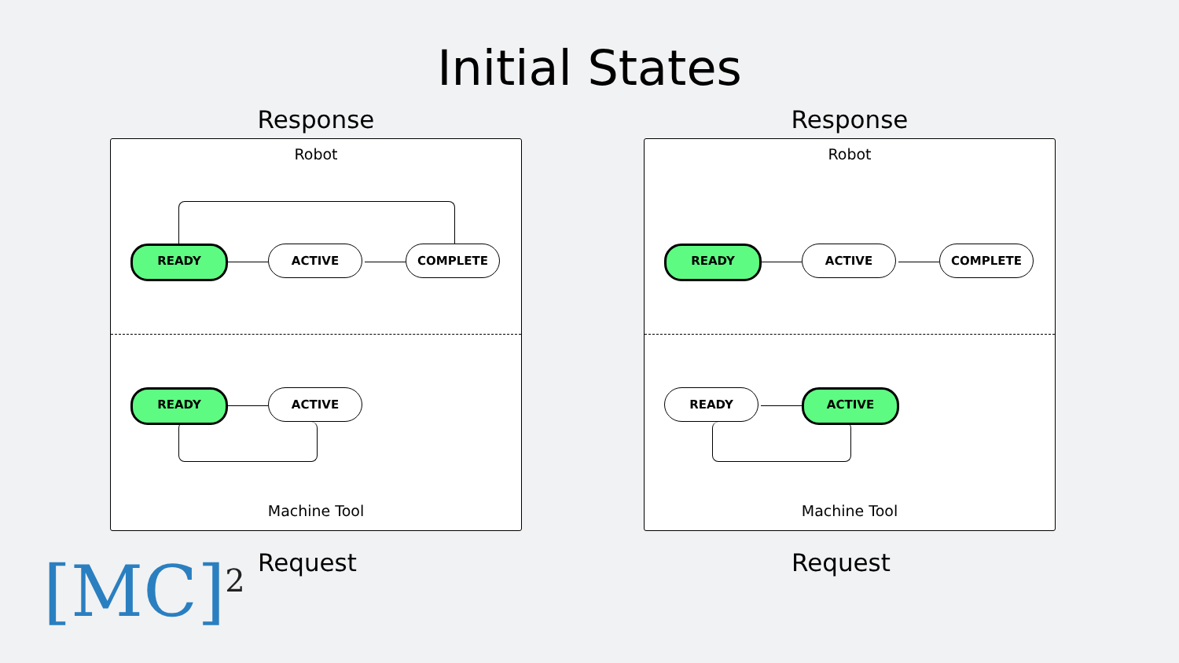Initial States
Response
Robot
READY ACTIVE COMPLETE
READY ACTIVE
Machine Tool
Request
Response
Robot
READY ACTIVE COMPLETE
READY ACTIVE
Machine Tool
Request
[MC]<sup>2</sup>